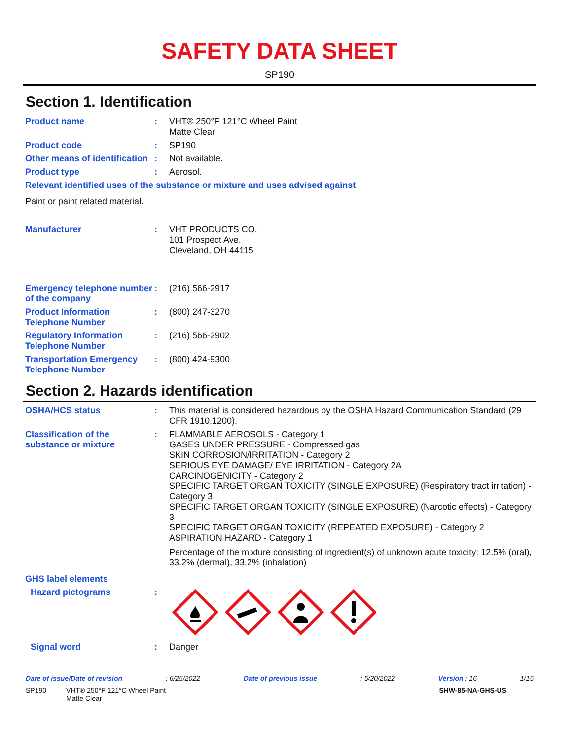SAFETY DATA SHEET
SP190
Section 1. Identification
Product name : VHT® 250°F 121°C Wheel Paint
Matte Clear
Product code : SP190
Other means of identification
: Not available.
Product type : Aerosol.
Relevant identified uses of the substance or mixture and uses advised against
Paint or paint related material.
Manufacturer : VHT PRODUCTS CO.
101 Prospect Ave.
Cleveland, OH 44115
Emergency telephone number of the company
: (216) 566-2917
Product Information Telephone Number
: (800) 247-3270
Regulatory Information Telephone Number
: (216) 566-2902
Transportation Emergency Telephone Number
: (800) 424-9300
Section 2. Hazards identification
OSHA/HCS status : This material is considered hazardous by the OSHA Hazard Communication Standard (29 CFR 1910.1200).
Classification of the substance or mixture
: FLAMMABLE AEROSOLS - Category 1
GASES UNDER PRESSURE - Compressed gas
SKIN CORROSION/IRRITATION - Category 2
SERIOUS EYE DAMAGE/ EYE IRRITATION - Category 2A
CARCINOGENICITY - Category 2
SPECIFIC TARGET ORGAN TOXICITY (SINGLE EXPOSURE) (Respiratory tract irritation) - Category 3
SPECIFIC TARGET ORGAN TOXICITY (SINGLE EXPOSURE) (Narcotic effects) - Category 3
SPECIFIC TARGET ORGAN TOXICITY (REPEATED EXPOSURE) - Category 2
ASPIRATION HAZARD - Category 1
Percentage of the mixture consisting of ingredient(s) of unknown acute toxicity: 12.5% (oral), 33.2% (dermal), 33.2% (inhalation)
GHS label elements
Hazard pictograms :
Signal word : Danger
Date of issue/Date of revision: 6/25/2022 Date of previous issue: 5/20/2022 Version : 16 1/15
SP190 VHT® 250°F 121°C Wheel Paint
Matte Clear SHW-85-NA-GHS-US